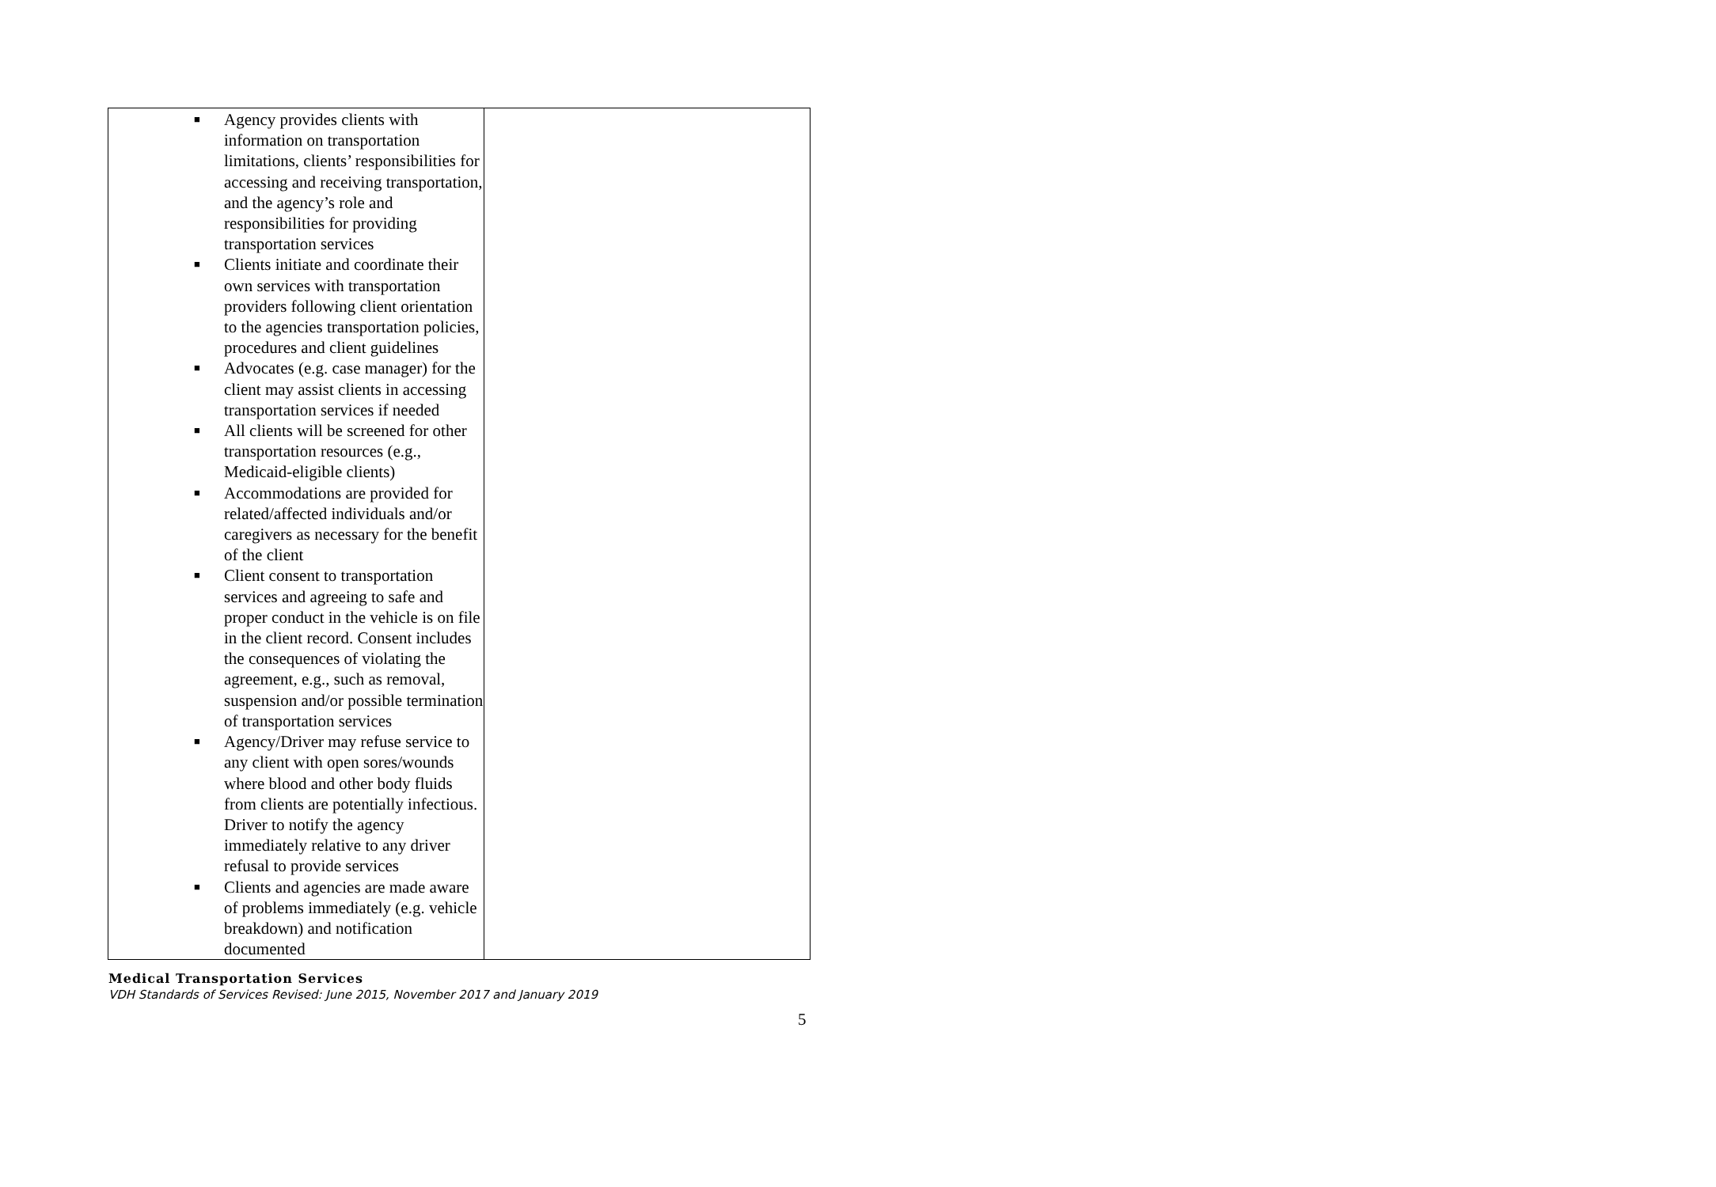| ■ Agency provides clients with information on transportation limitations, clients’ responsibilities for accessing and receiving transportation, and the agency’s role and responsibilities for providing transportation services ■ Clients initiate and coordinate their own services with transportation providers following client orientation to the agencies transportation policies, procedures and client guidelines ■ Advocates (e.g. case manager) for the client may assist clients in accessing transportation services if needed ■ All clients will be screened for other transportation resources (e.g., Medicaid-eligible clients) ■ Accommodations are provided for related/affected individuals and/or caregivers as necessary for the benefit of the client ■ Client consent to transportation services and agreeing to safe and proper conduct in the vehicle is on file in the client record. Consent includes the consequences of violating the agreement, e.g., such as removal, suspension and/or possible termination of transportation services ■ Agency/Driver may refuse service to any client with open sores/wounds where blood and other body fluids from clients are potentially infectious. Driver to notify the agency immediately relative to any driver refusal to provide services ■ Clients and agencies are made aware of problems immediately (e.g. vehicle breakdown) and notification documented | |
Medical Transportation Services
VDH Standards of Services Revised: June 2015, November 2017 and January 2019
5